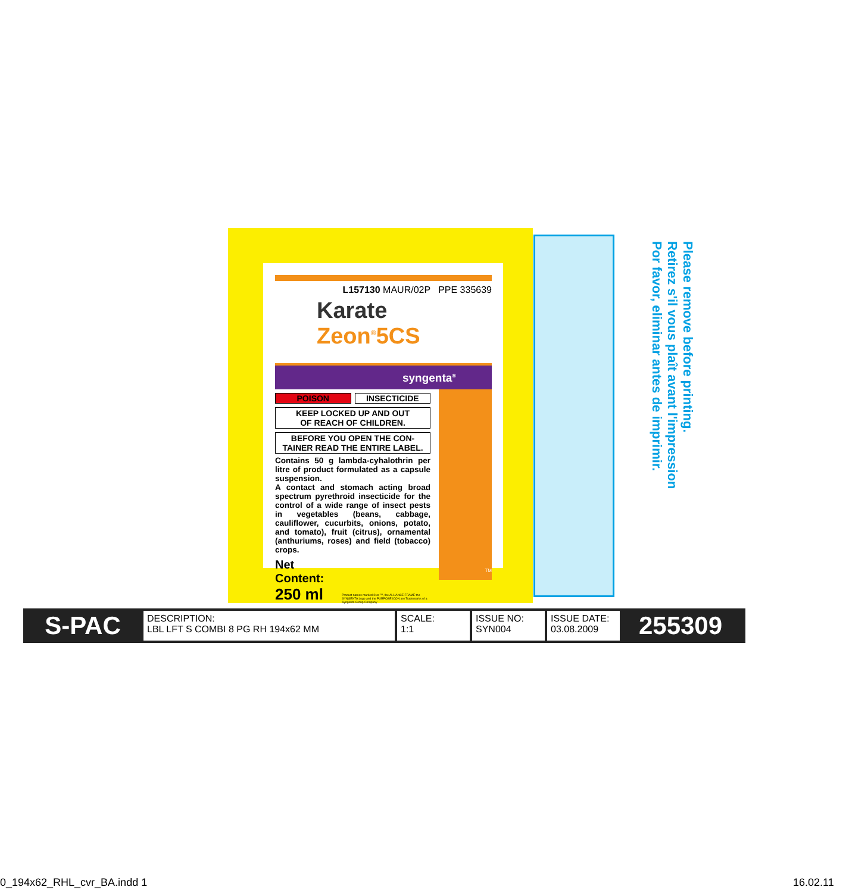L157130 MAUR/02P PPE 335639
Karate Zeon<sup>®</sup>5CS
syngenta<sup>®</sup>
POISON INSECTICIDE
KEEP LOCKED UP AND OUT
OF REACH OF CHILDREN.
BEFORE YOU OPEN THE CON-
TAINER READ THE ENTIRE LABEL.
Contains 50 g lambda-cyhalothrin per litre of product formulated as a capsule suspension.
A contact and stomach acting broad spectrum pyrethroid insecticide for the control of a wide range of insect pests in vegetables (beans, cabbage, cauliflower, cucurbits, onions, potato, and tomato), fruit (citrus), ornamental (anthuriums, roses) and field (tobacco) crops.
Net Content:
250 ml
Product names marked ® or ™, the ALLIANCE FRAME the SYNGENTA Logo and the PURPOSE ICON are Trademarks of a Syngenta Group Company
TM
Please remove before printing.
Retirez s'il vous plaît avant l'impression
Por favor, eliminar antes de imprimir.
S-PAC
DESCRIPTION:
LBL LFT S COMBI 8 PG RH 194x62 MM
SCALE:
1:1
ISSUE NO:
SYN004
ISSUE DATE:
03.08.2009
255309
0_194x62_RHL_cvr_BA.indd 1 16.02.11